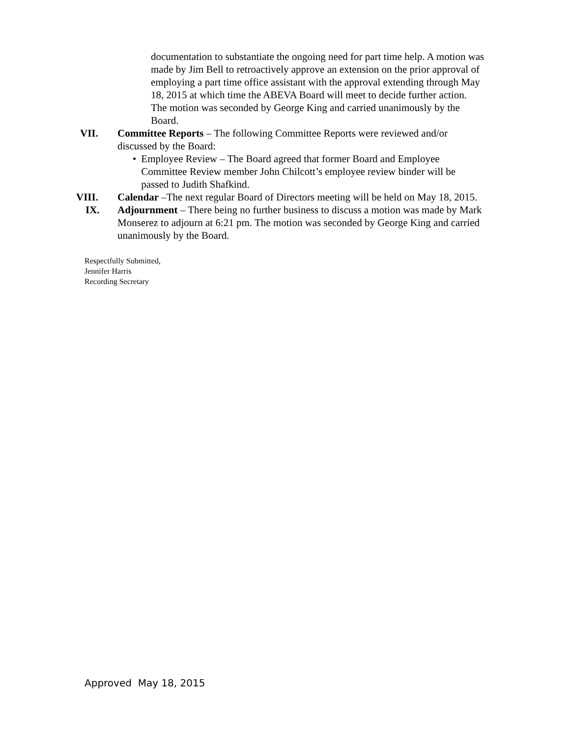documentation to substantiate the ongoing need for part time help. A motion was made by Jim Bell to retroactively approve an extension on the prior approval of employing a part time office assistant with the approval extending through May 18, 2015 at which time the ABEVA Board will meet to decide further action. The motion was seconded by George King and carried unanimously by the Board.
VII. Committee Reports – The following Committee Reports were reviewed and/or discussed by the Board:
• Employee Review – The Board agreed that former Board and Employee Committee Review member John Chilcott’s employee review binder will be passed to Judith Shafkind.
VIII. Calendar –The next regular Board of Directors meeting will be held on May 18, 2015.
IX. Adjournment – There being no further business to discuss a motion was made by Mark Monserez to adjourn at 6:21 pm. The motion was seconded by George King and carried unanimously by the Board.
Respectfully Submitted,
Jennifer Harris
Recording Secretary
Approved May 18, 2015